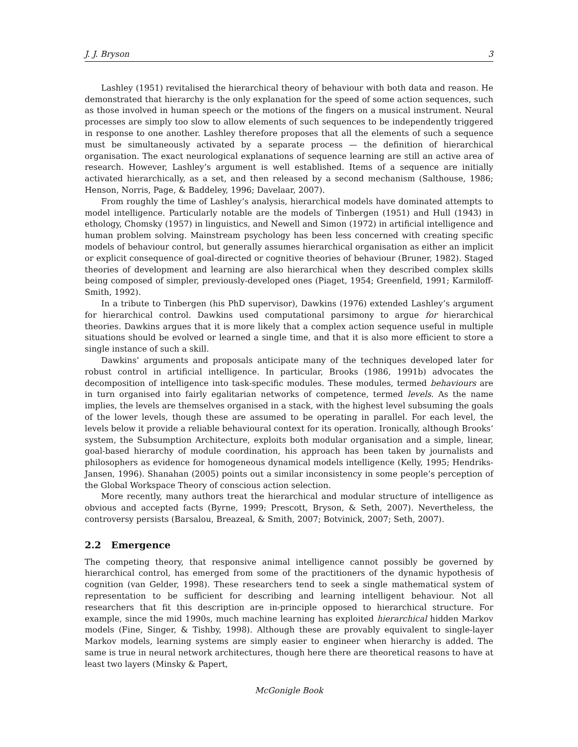J. J. Bryson 3
Lashley (1951) revitalised the hierarchical theory of behaviour with both data and reason. He demonstrated that hierarchy is the only explanation for the speed of some action sequences, such as those involved in human speech or the motions of the fingers on a musical instrument. Neural processes are simply too slow to allow elements of such sequences to be independently triggered in response to one another. Lashley therefore proposes that all the elements of such a sequence must be simultaneously activated by a separate process — the definition of hierarchical organisation. The exact neurological explanations of sequence learning are still an active area of research. However, Lashley’s argument is well established. Items of a sequence are initially activated hierarchically, as a set, and then released by a second mechanism (Salthouse, 1986; Henson, Norris, Page, & Baddeley, 1996; Davelaar, 2007).
From roughly the time of Lashley’s analysis, hierarchical models have dominated attempts to model intelligence. Particularly notable are the models of Tinbergen (1951) and Hull (1943) in ethology, Chomsky (1957) in linguistics, and Newell and Simon (1972) in artificial intelligence and human problem solving. Mainstream psychology has been less concerned with creating specific models of behaviour control, but generally assumes hierarchical organisation as either an implicit or explicit consequence of goal-directed or cognitive theories of behaviour (Bruner, 1982). Staged theories of development and learning are also hierarchical when they described complex skills being composed of simpler, previously-developed ones (Piaget, 1954; Greenfield, 1991; Karmiloff-Smith, 1992).
In a tribute to Tinbergen (his PhD supervisor), Dawkins (1976) extended Lashley’s argument for hierarchical control. Dawkins used computational parsimony to argue for hierarchical theories. Dawkins argues that it is more likely that a complex action sequence useful in multiple situations should be evolved or learned a single time, and that it is also more efficient to store a single instance of such a skill.
Dawkins’ arguments and proposals anticipate many of the techniques developed later for robust control in artificial intelligence. In particular, Brooks (1986, 1991b) advocates the decomposition of intelligence into task-specific modules. These modules, termed behaviours are in turn organised into fairly egalitarian networks of competence, termed levels. As the name implies, the levels are themselves organised in a stack, with the highest level subsuming the goals of the lower levels, though these are assumed to be operating in parallel. For each level, the levels below it provide a reliable behavioural context for its operation. Ironically, although Brooks’ system, the Subsumption Architecture, exploits both modular organisation and a simple, linear, goal-based hierarchy of module coordination, his approach has been taken by journalists and philosophers as evidence for homogeneous dynamical models intelligence (Kelly, 1995; Hendriks-Jansen, 1996). Shanahan (2005) points out a similar inconsistency in some people’s perception of the Global Workspace Theory of conscious action selection.
More recently, many authors treat the hierarchical and modular structure of intelligence as obvious and accepted facts (Byrne, 1999; Prescott, Bryson, & Seth, 2007). Nevertheless, the controversy persists (Barsalou, Breazeal, & Smith, 2007; Botvinick, 2007; Seth, 2007).
2.2 Emergence
The competing theory, that responsive animal intelligence cannot possibly be governed by hierarchical control, has emerged from some of the practitioners of the dynamic hypothesis of cognition (van Gelder, 1998). These researchers tend to seek a single mathematical system of representation to be sufficient for describing and learning intelligent behaviour. Not all researchers that fit this description are in-principle opposed to hierarchical structure. For example, since the mid 1990s, much machine learning has exploited hierarchical hidden Markov models (Fine, Singer, & Tishby, 1998). Although these are provably equivalent to single-layer Markov models, learning systems are simply easier to engineer when hierarchy is added. The same is true in neural network architectures, though here there are theoretical reasons to have at least two layers (Minsky & Papert,
McGonigle Book